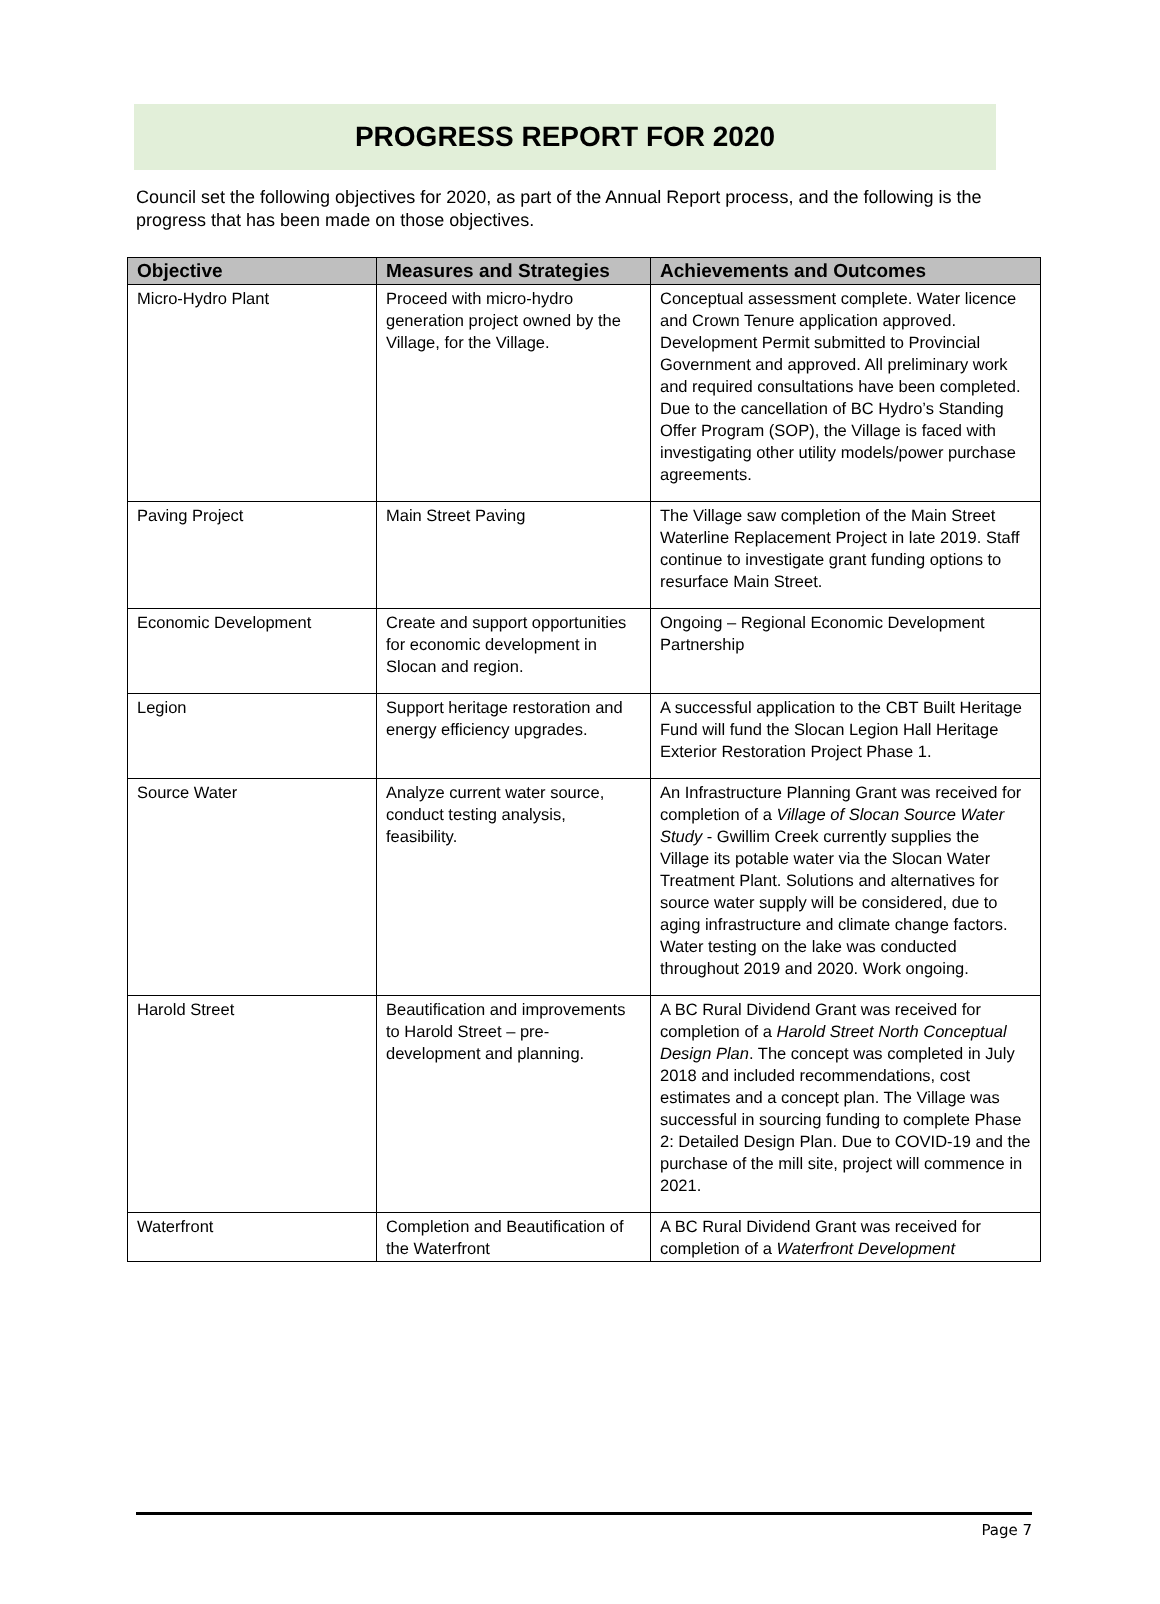PROGRESS REPORT FOR 2020
Council set the following objectives for 2020, as part of the Annual Report process, and the following is the progress that has been made on those objectives.
| Objective | Measures and Strategies | Achievements and Outcomes |
| --- | --- | --- |
| Micro-Hydro Plant | Proceed with micro-hydro generation project owned by the Village, for the Village. | Conceptual assessment complete. Water licence and Crown Tenure application approved. Development Permit submitted to Provincial Government and approved. All preliminary work and required consultations have been completed. Due to the cancellation of BC Hydro’s Standing Offer Program (SOP), the Village is faced with investigating other utility models/power purchase agreements. |
| Paving Project | Main Street Paving | The Village saw completion of the Main Street Waterline Replacement Project in late 2019. Staff continue to investigate grant funding options to resurface Main Street. |
| Economic Development | Create and support opportunities for economic development in Slocan and region. | Ongoing – Regional Economic Development Partnership |
| Legion | Support heritage restoration and energy efficiency upgrades. | A successful application to the CBT Built Heritage Fund will fund the Slocan Legion Hall Heritage Exterior Restoration Project Phase 1. |
| Source Water | Analyze current water source, conduct testing analysis, feasibility. | An Infrastructure Planning Grant was received for completion of a Village of Slocan Source Water Study - Gwillim Creek currently supplies the Village its potable water via the Slocan Water Treatment Plant. Solutions and alternatives for source water supply will be considered, due to aging infrastructure and climate change factors. Water testing on the lake was conducted throughout 2019 and 2020. Work ongoing. |
| Harold Street | Beautification and improvements to Harold Street – pre-development and planning. | A BC Rural Dividend Grant was received for completion of a Harold Street North Conceptual Design Plan . The concept was completed in July 2018 and included recommendations, cost estimates and a concept plan. The Village was successful in sourcing funding to complete Phase 2: Detailed Design Plan. Due to COVID-19 and the purchase of the mill site, project will commence in 2021. |
| Waterfront | Completion and Beautification of the Waterfront | A BC Rural Dividend Grant was received for completion of a Waterfront Development |
Page 7